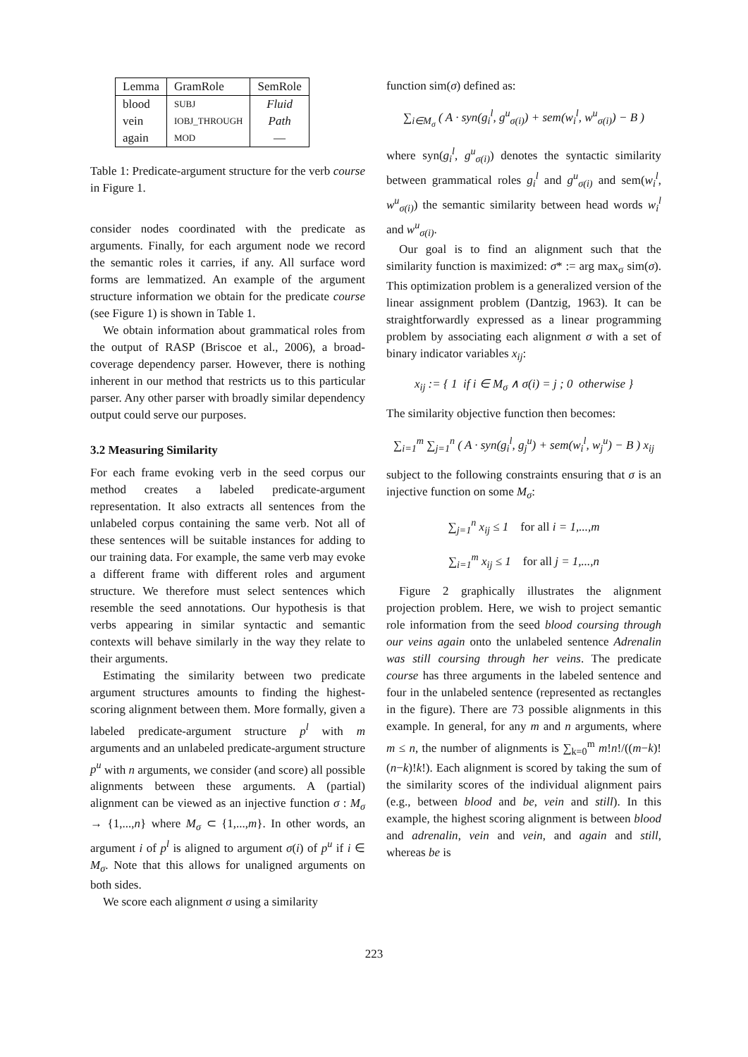| Lemma | GramRole | SemRole |
| --- | --- | --- |
| blood | SUBJ | Fluid |
| vein | IOBJ_THROUGH | Path |
| again | MOD | — |
Table 1: Predicate-argument structure for the verb course in Figure 1.
consider nodes coordinated with the predicate as arguments. Finally, for each argument node we record the semantic roles it carries, if any. All surface word forms are lemmatized. An example of the argument structure information we obtain for the predicate course (see Figure 1) is shown in Table 1.
We obtain information about grammatical roles from the output of RASP (Briscoe et al., 2006), a broad-coverage dependency parser. However, there is nothing inherent in our method that restricts us to this particular parser. Any other parser with broadly similar dependency output could serve our purposes.
3.2 Measuring Similarity
For each frame evoking verb in the seed corpus our method creates a labeled predicate-argument representation. It also extracts all sentences from the unlabeled corpus containing the same verb. Not all of these sentences will be suitable instances for adding to our training data. For example, the same verb may evoke a different frame with different roles and argument structure. We therefore must select sentences which resemble the seed annotations. Our hypothesis is that verbs appearing in similar syntactic and semantic contexts will behave similarly in the way they relate to their arguments.
Estimating the similarity between two predicate argument structures amounts to finding the highest-scoring alignment between them. More formally, given a labeled predicate-argument structure p<sup>l</sup> with m arguments and an unlabeled predicate-argument structure p<sup>u</sup> with n arguments, we consider (and score) all possible alignments between these arguments. A (partial) alignment can be viewed as an injective function σ : M<sub>σ</sub> → {1,...,n} where M<sub>σ</sub> ⊂ {1,...,m}. In other words, an argument i of p<sup>l</sup> is aligned to argument σ(i) of p<sup>u</sup> if i ∈ M<sub>σ</sub>. Note that this allows for unaligned arguments on both sides.
We score each alignment σ using a similarity
function sim(σ) defined as:
∑<sub>i∈M<sub>σ</sub></sub> ( A · syn(g<sub>i</sub><sup>l</sup>, g<sup>u</sup><sub>σ(i)</sub>) + sem(w<sub>i</sub><sup>l</sup>, w<sup>u</sup><sub>σ(i)</sub>) − B )
where syn(g<sub>i</sub><sup>l</sup>, g<sup>u</sup><sub>σ(i)</sub>) denotes the syntactic similarity between grammatical roles g<sub>i</sub><sup>l</sup> and g<sup>u</sup><sub>σ(i)</sub> and sem(w<sub>i</sub><sup>l</sup>, w<sup>u</sup><sub>σ(i)</sub>) the semantic similarity between head words w<sub>i</sub><sup>l</sup> and w<sup>u</sup><sub>σ(i)</sub>.
Our goal is to find an alignment such that the similarity function is maximized: σ* := arg max<sub>σ</sub> sim(σ). This optimization problem is a generalized version of the linear assignment problem (Dantzig, 1963). It can be straightforwardly expressed as a linear programming problem by associating each alignment σ with a set of binary indicator variables x<sub>ij</sub>:
x<sub>ij</sub> := { 1 if i ∈ M<sub>σ</sub> ∧ σ(i) = j ; 0 otherwise }
The similarity objective function then becomes:
∑<sub>i=1</sub><sup>m</sup> ∑<sub>j=1</sub><sup>n</sup> ( A · syn(g<sub>i</sub><sup>l</sup>, g<sub>j</sub><sup>u</sup>) + sem(w<sub>i</sub><sup>l</sup>, w<sub>j</sub><sup>u</sup>) − B ) x<sub>ij</sub>
subject to the following constraints ensuring that σ is an injective function on some M<sub>σ</sub>:
∑<sub>j=1</sub><sup>n</sup> x<sub>ij</sub> ≤ 1 for all i = 1,...,m
∑<sub>i=1</sub><sup>m</sup> x<sub>ij</sub> ≤ 1 for all j = 1,...,n
Figure 2 graphically illustrates the alignment projection problem. Here, we wish to project semantic role information from the seed blood coursing through our veins again onto the unlabeled sentence Adrenalin was still coursing through her veins. The predicate course has three arguments in the labeled sentence and four in the unlabeled sentence (represented as rectangles in the figure). There are 73 possible alignments in this example. In general, for any m and n arguments, where m ≤ n, the number of alignments is ∑<sub>k=0</sub><sup>m</sup> m!n!/((m−k)!(n−k)!k!). Each alignment is scored by taking the sum of the similarity scores of the individual alignment pairs (e.g., between blood and be, vein and still). In this example, the highest scoring alignment is between blood and adrenalin, vein and vein, and again and still, whereas be is
223